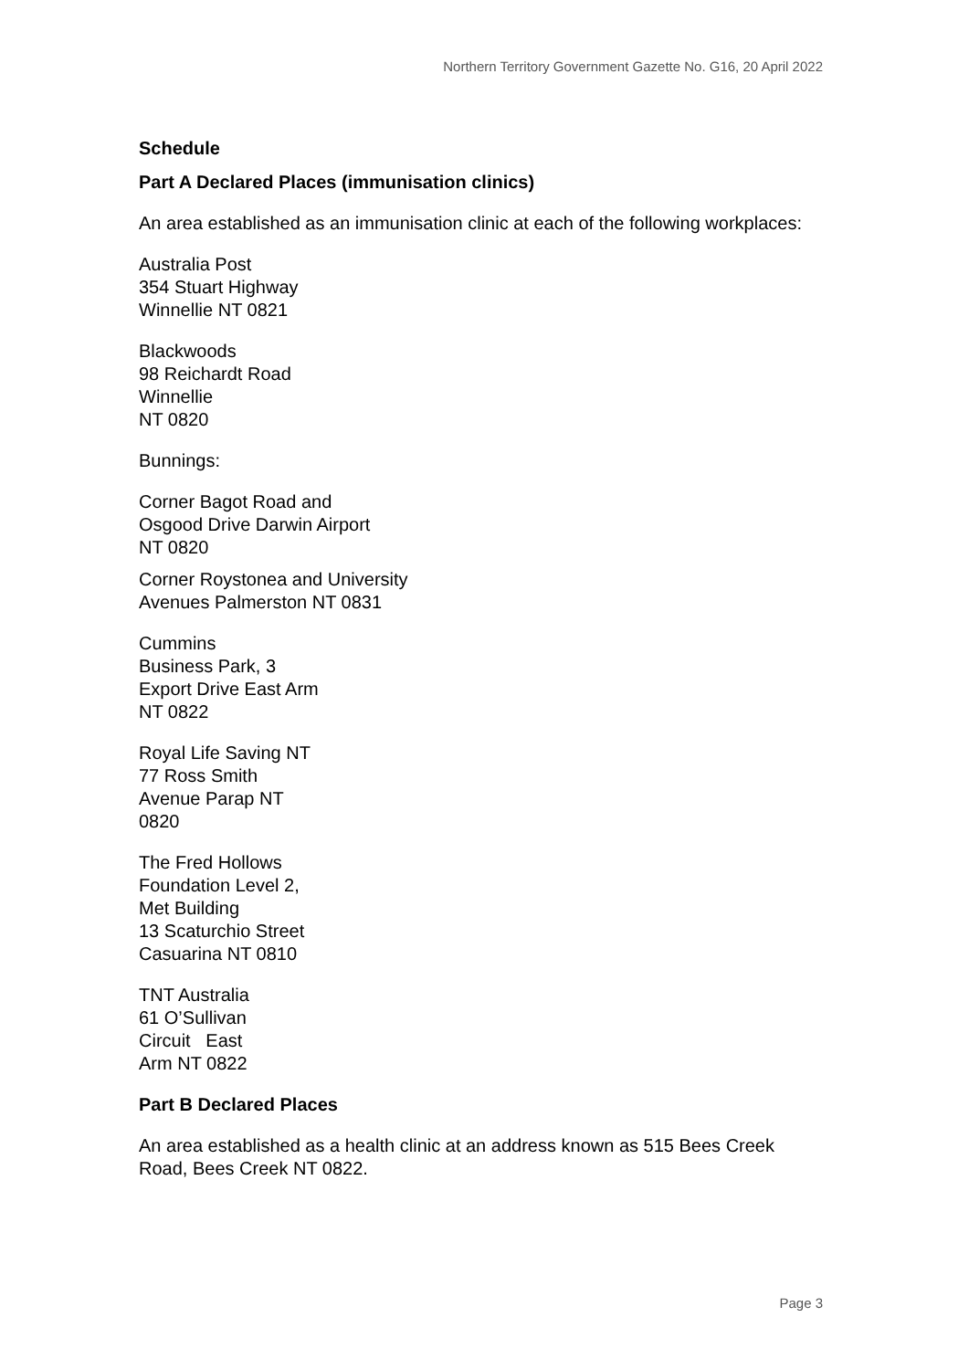Northern Territory Government Gazette No. G16, 20 April 2022
Schedule
Part A Declared Places (immunisation clinics)
An area established as an immunisation clinic at each of the following workplaces:
Australia Post
354 Stuart Highway
Winnellie NT 0821
Blackwoods
98 Reichardt Road
Winnellie
NT 0820
Bunnings:
Corner Bagot Road and
Osgood Drive Darwin Airport
NT 0820
Corner Roystonea and University
Avenues Palmerston NT 0831
Cummins
Business Park, 3
Export Drive East Arm
NT 0822
Royal Life Saving NT
77 Ross Smith
Avenue Parap NT
0820
The Fred Hollows
Foundation Level 2,
Met Building
13 Scaturchio Street
Casuarina NT 0810
TNT Australia
61 O’Sullivan
Circuit East
Arm NT 0822
Part B Declared Places
An area established as a health clinic at an address known as 515 Bees Creek Road, Bees Creek NT 0822.
Page 3